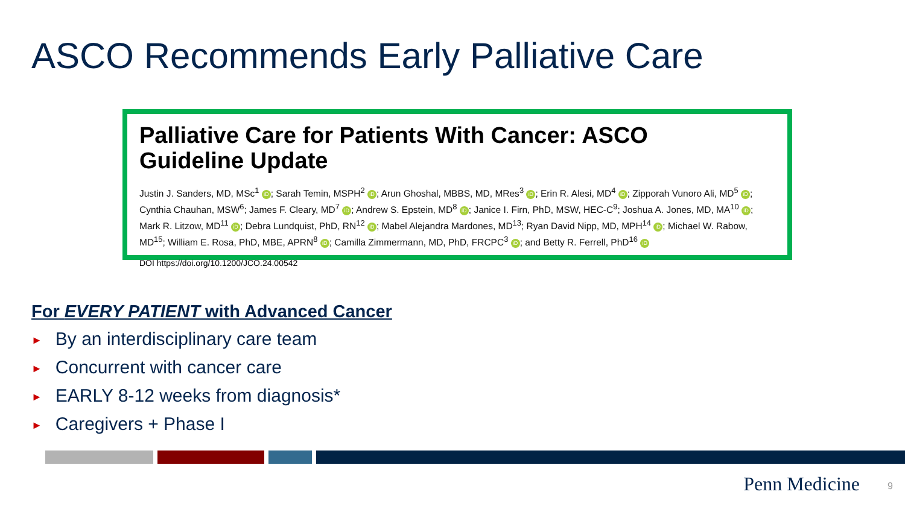ASCO Recommends Early Palliative Care
Palliative Care for Patients With Cancer: ASCO
Guideline Update
Justin J. Sanders, MD, MSc<sup>1</sup> iD; Sarah Temin, MSPH<sup>2</sup> iD; Arun Ghoshal, MBBS, MD, MRes<sup>3</sup> iD; Erin R. Alesi, MD<sup>4</sup> iD; Zipporah Vunoro Ali, MD<sup>5</sup> iD; Cynthia Chauhan, MSW<sup>6</sup>; James F. Cleary, MD<sup>7</sup> iD; Andrew S. Epstein, MD<sup>8</sup> iD; Janice I. Firn, PhD, MSW, HEC-C<sup>9</sup>; Joshua A. Jones, MD, MA<sup>10</sup> iD; Mark R. Litzow, MD<sup>11</sup> iD; Debra Lundquist, PhD, RN<sup>12</sup> iD; Mabel Alejandra Mardones, MD<sup>13</sup>; Ryan David Nipp, MD, MPH<sup>14</sup> iD; Michael W. Rabow, MD<sup>15</sup>; William E. Rosa, PhD, MBE, APRN<sup>8</sup> iD; Camilla Zimmermann, MD, PhD, FRCPC<sup>3</sup> iD; and Betty R. Ferrell, PhD<sup>16</sup> iD
DOI https://doi.org/10.1200/JCO.24.00542
For EVERY PATIENT with Advanced Cancer
► By an interdisciplinary care team
► Concurrent with cancer care
► EARLY 8-12 weeks from diagnosis*
► Caregivers + Phase I
Penn Medicine 9